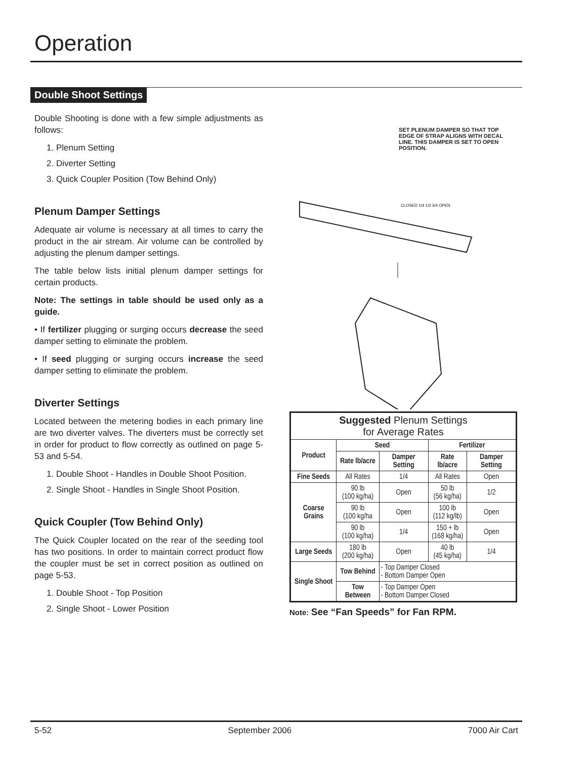Operation
Double Shoot Settings
Double Shooting is done with a few simple adjustments as follows:
1. Plenum Setting
2. Diverter Setting
3. Quick Coupler Position (Tow Behind Only)
Plenum Damper Settings
Adequate air volume is necessary at all times to carry the product in the air stream. Air volume can be controlled by adjusting the plenum damper settings.
The table below lists initial plenum damper settings for certain products.
Note: The settings in table should be used only as a guide.
• If fertilizer plugging or surging occurs decrease the seed damper setting to eliminate the problem.
• If seed plugging or surging occurs increase the seed damper setting to eliminate the problem.
Diverter Settings
Located between the metering bodies in each primary line are two diverter valves. The diverters must be correctly set in order for product to flow correctly as outlined on page 5-53 and 5-54.
1. Double Shoot - Handles in Double Shoot Position.
2. Single Shoot - Handles in Single Shoot Position.
Quick Coupler (Tow Behind Only)
The Quick Coupler located on the rear of the seeding tool has two positions. In order to maintain correct product flow the coupler must be set in correct position as outlined on page 5-53.
1. Double Shoot - Top Position
2. Single Shoot - Lower Position
SET PLENUM DAMPER SO THAT TOP EDGE OF STRAP ALIGNS WITH DECAL LINE. THIS DAMPER IS SET TO OPEN POSITION.
CLOSED 1/4 1/2 3/4 OPEN
| Suggested Plenum Settings for Average Rates | | | | |
| Product | Seed | | Fertilizer | |
| | Rate lb/acre | Damper Setting | Rate lb/acre | Damper Setting |
| Fine Seeds | All Rates | 1/4 | All Rates | Open |
| Coarse Grains | 90 lb (100 kg/ha) | Open | 50 lb (56 kg/ha) | 1/2 |
| | 90 lb (100 kg/ha | Open | 100 lb (112 kg/lb) | Open |
| | 90 lb (100 kg/ha) | 1/4 | 150 + lb (168 kg/ha) | Open |
| Large Seeds | 180 lb (200 kg/ha) | Open | 40 lb (45 kg/ha) | 1/4 |
| Single Shoot | Tow Behind | - Top Damper Closed - Bottom Damper Open | | |
| | Tow Between | - Top Damper Open - Bottom Damper Closed | | |
Note: See “Fan Speeds” for Fan RPM.
5-52 September 2006 7000 Air Cart